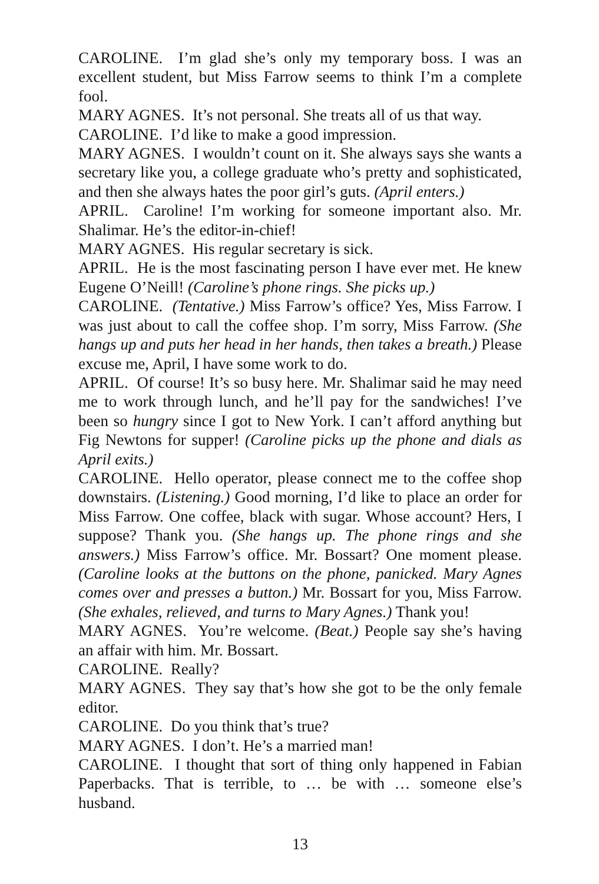CAROLINE. I’m glad she’s only my temporary boss. I was an excellent student, but Miss Farrow seems to think I’m a complete fool.
MARY AGNES. It’s not personal. She treats all of us that way.
CAROLINE. I’d like to make a good impression.
MARY AGNES. I wouldn’t count on it. She always says she wants a secretary like you, a college graduate who’s pretty and sophisticated, and then she always hates the poor girl’s guts. (April enters.)
APRIL. Caroline! I’m working for someone important also. Mr. Shalimar. He’s the editor-in-chief!
MARY AGNES. His regular secretary is sick.
APRIL. He is the most fascinating person I have ever met. He knew Eugene O’Neill! (Caroline’s phone rings. She picks up.)
CAROLINE. (Tentative.) Miss Farrow’s office? Yes, Miss Farrow. I was just about to call the coffee shop. I’m sorry, Miss Farrow. (She hangs up and puts her head in her hands, then takes a breath.) Please excuse me, April, I have some work to do.
APRIL. Of course! It’s so busy here. Mr. Shalimar said he may need me to work through lunch, and he’ll pay for the sandwiches! I’ve been so hungry since I got to New York. I can’t afford anything but Fig Newtons for supper! (Caroline picks up the phone and dials as April exits.)
CAROLINE. Hello operator, please connect me to the coffee shop downstairs. (Listening.) Good morning, I’d like to place an order for Miss Farrow. One coffee, black with sugar. Whose account? Hers, I suppose? Thank you. (She hangs up. The phone rings and she answers.) Miss Farrow’s office. Mr. Bossart? One moment please. (Caroline looks at the buttons on the phone, panicked. Mary Agnes comes over and presses a button.) Mr. Bossart for you, Miss Farrow. (She exhales, relieved, and turns to Mary Agnes.) Thank you!
MARY AGNES. You’re welcome. (Beat.) People say she’s having an affair with him. Mr. Bossart.
CAROLINE. Really?
MARY AGNES. They say that’s how she got to be the only female editor.
CAROLINE. Do you think that’s true?
MARY AGNES. I don’t. He’s a married man!
CAROLINE. I thought that sort of thing only happened in Fabian Paperbacks. That is terrible, to … be with … someone else’s husband.
13